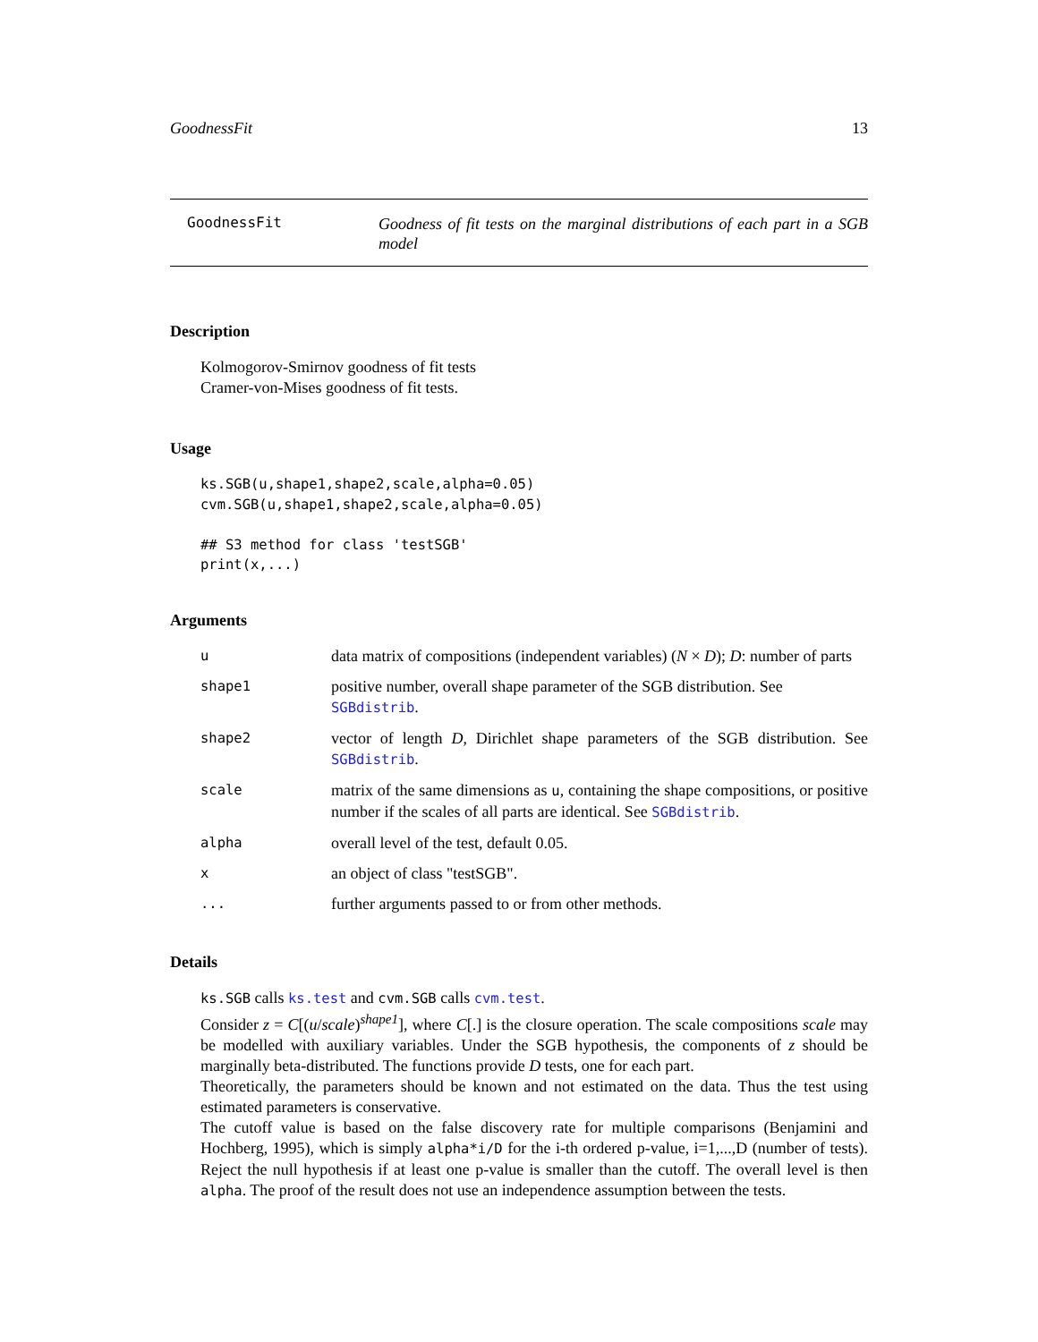GoodnessFit 13
GoodnessFit
Goodness of fit tests on the marginal distributions of each part in a SGB model
Description
Kolmogorov-Smirnov goodness of fit tests
Cramer-von-Mises goodness of fit tests.
Usage
ks.SGB(u,shape1,shape2,scale,alpha=0.05)
cvm.SGB(u,shape1,shape2,scale,alpha=0.05)

## S3 method for class 'testSGB'
print(x,...)
Arguments
| u | data matrix of compositions (independent variables) ( N × D ); D : number of parts |
| shape1 | positive number, overall shape parameter of the SGB distribution. See SGBdistrib . |
| shape2 | vector of length D , Dirichlet shape parameters of the SGB distribution. See SGBdistrib . |
| scale | matrix of the same dimensions as u , containing the shape compositions, or positive number if the scales of all parts are identical. See SGBdistrib . |
| alpha | overall level of the test, default 0.05. |
| x | an object of class "testSGB". |
| ... | further arguments passed to or from other methods. |
Details
ks.SGB calls ks.test and cvm.SGB calls cvm.test.
Consider z = C[(u/scale)<sup>shape1</sup>], where C[.] is the closure operation. The scale compositions scale may be modelled with auxiliary variables. Under the SGB hypothesis, the components of z should be marginally beta-distributed. The functions provide D tests, one for each part.
Theoretically, the parameters should be known and not estimated on the data. Thus the test using estimated parameters is conservative.
The cutoff value is based on the false discovery rate for multiple comparisons (Benjamini and Hochberg, 1995), which is simply alpha*i/D for the i-th ordered p-value, i=1,...,D (number of tests). Reject the null hypothesis if at least one p-value is smaller than the cutoff. The overall level is then alpha. The proof of the result does not use an independence assumption between the tests.